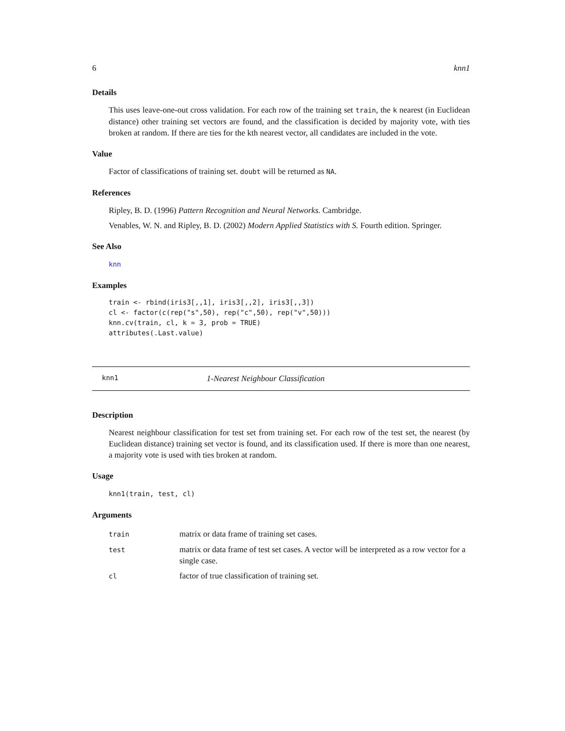6 knn1
Details
This uses leave-one-out cross validation. For each row of the training set train, the k nearest (in Euclidean distance) other training set vectors are found, and the classification is decided by majority vote, with ties broken at random. If there are ties for the kth nearest vector, all candidates are included in the vote.
Value
Factor of classifications of training set. doubt will be returned as NA.
References
Ripley, B. D. (1996) Pattern Recognition and Neural Networks. Cambridge.
Venables, W. N. and Ripley, B. D. (2002) Modern Applied Statistics with S. Fourth edition. Springer.
See Also
knn
Examples
train <- rbind(iris3[,,1], iris3[,,2], iris3[,,3])
cl <- factor(c(rep("s",50), rep("c",50), rep("v",50)))
knn.cv(train, cl, k = 3, prob = TRUE)
attributes(.Last.value)
knn1 1-Nearest Neighbour Classification
Description
Nearest neighbour classification for test set from training set. For each row of the test set, the nearest (by Euclidean distance) training set vector is found, and its classification used. If there is more than one nearest, a majority vote is used with ties broken at random.
Usage
knn1(train, test, cl)
Arguments
| train | matrix or data frame of training set cases. |
| test | matrix or data frame of test set cases. A vector will be interpreted as a row vector for a single case. |
| cl | factor of true classification of training set. |